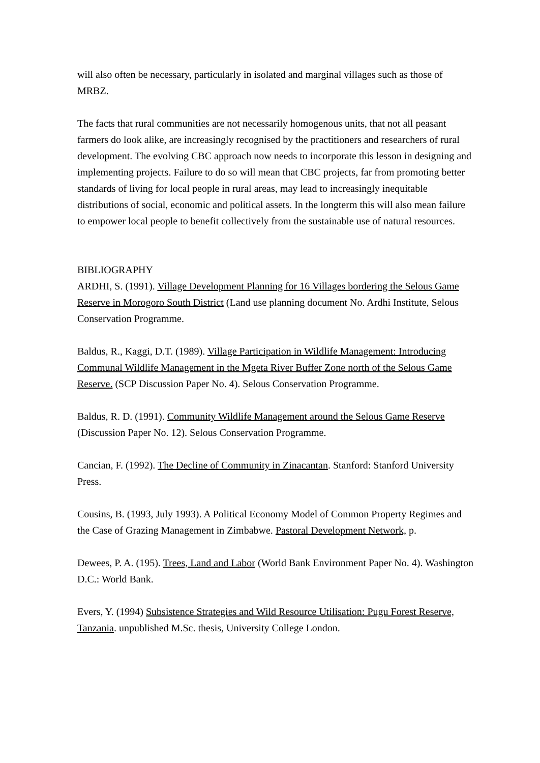will also often be necessary, particularly in isolated and marginal villages such as those of MRBZ.
The facts that rural communities are not necessarily homogenous units, that not all peasant farmers do look alike, are increasingly recognised by the practitioners and researchers of rural development. The evolving CBC approach now needs to incorporate this lesson in designing and implementing projects. Failure to do so will mean that CBC projects, far from promoting better standards of living for local people in rural areas, may lead to increasingly inequitable distributions of social, economic and political assets. In the longterm this will also mean failure to empower local people to benefit collectively from the sustainable use of natural resources.
BIBLIOGRAPHY
ARDHI, S. (1991). Village Development Planning for 16 Villages bordering the Selous Game Reserve in Morogoro South District (Land use planning document No. Ardhi Institute, Selous Conservation Programme.
Baldus, R., Kaggi, D.T. (1989). Village Participation in Wildlife Management: Introducing Communal Wildlife Management in the Mgeta River Buffer Zone north of the Selous Game Reserve. (SCP Discussion Paper No. 4). Selous Conservation Programme.
Baldus, R. D. (1991). Community Wildlife Management around the Selous Game Reserve (Discussion Paper No. 12). Selous Conservation Programme.
Cancian, F. (1992). The Decline of Community in Zinacantan. Stanford: Stanford University Press.
Cousins, B. (1993, July 1993). A Political Economy Model of Common Property Regimes and the Case of Grazing Management in Zimbabwe. Pastoral Development Network, p.
Dewees, P. A. (195). Trees, Land and Labor (World Bank Environment Paper No. 4). Washington D.C.: World Bank.
Evers, Y. (1994) Subsistence Strategies and Wild Resource Utilisation: Pugu Forest Reserve, Tanzania. unpublished M.Sc. thesis, University College London.